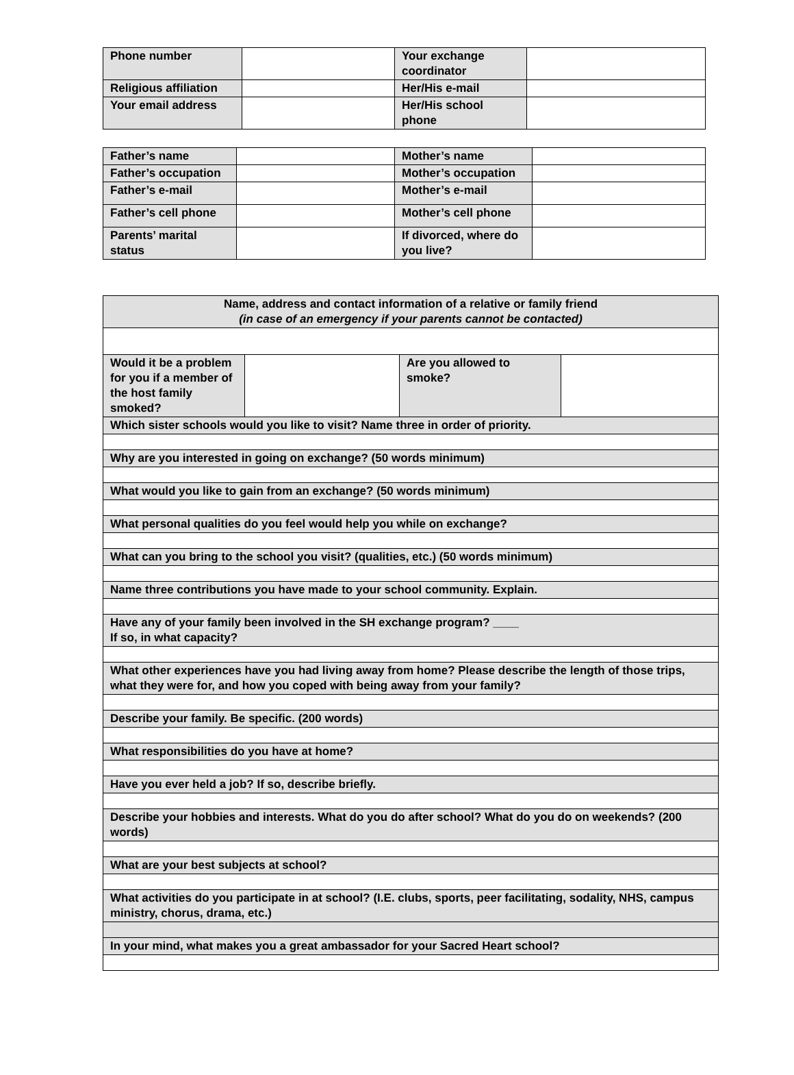| Phone number | | Your exchange coordinator | |
| Religious affiliation | | Her/His e-mail | |
| Your email address | | Her/His school phone | |
| Father’s name | | Mother’s name | |
| Father’s occupation | | Mother’s occupation | |
| Father’s e-mail | | Mother’s e-mail | |
| Father’s cell phone | | Mother’s cell phone | |
| Parents’ marital status | | If divorced, where do you live? | |
| Name, address and contact information of a relative or family friend (in case of an emergency if your parents cannot be contacted) | | | |
| Would it be a problem for you if a member of the host family smoked? | | Are you allowed to smoke? | |
| Which sister schools would you like to visit? Name three in order of priority. | | | |
| Why are you interested in going on exchange? (50 words minimum) | | | |
| What would you like to gain from an exchange? (50 words minimum) | | | |
| What personal qualities do you feel would help you while on exchange? | | | |
| What can you bring to the school you visit? (qualities, etc.) (50 words minimum) | | | |
| Name three contributions you have made to your school community. Explain. | | | |
| Have any of your family been involved in the SH exchange program? ____ If so, in what capacity? | | | |
| What other experiences have you had living away from home? Please describe the length of those trips, what they were for, and how you coped with being away from your family? | | | |
| Describe your family. Be specific. (200 words) | | | |
| What responsibilities do you have at home? | | | |
| Have you ever held a job? If so, describe briefly. | | | |
| Describe your hobbies and interests. What do you do after school? What do you do on weekends? (200 words) | | | |
| What are your best subjects at school? | | | |
| What activities do you participate in at school? (I.E. clubs, sports, peer facilitating, sodality, NHS, campus ministry, chorus, drama, etc.) | | | |
| In your mind, what makes you a great ambassador for your Sacred Heart school? | | | |